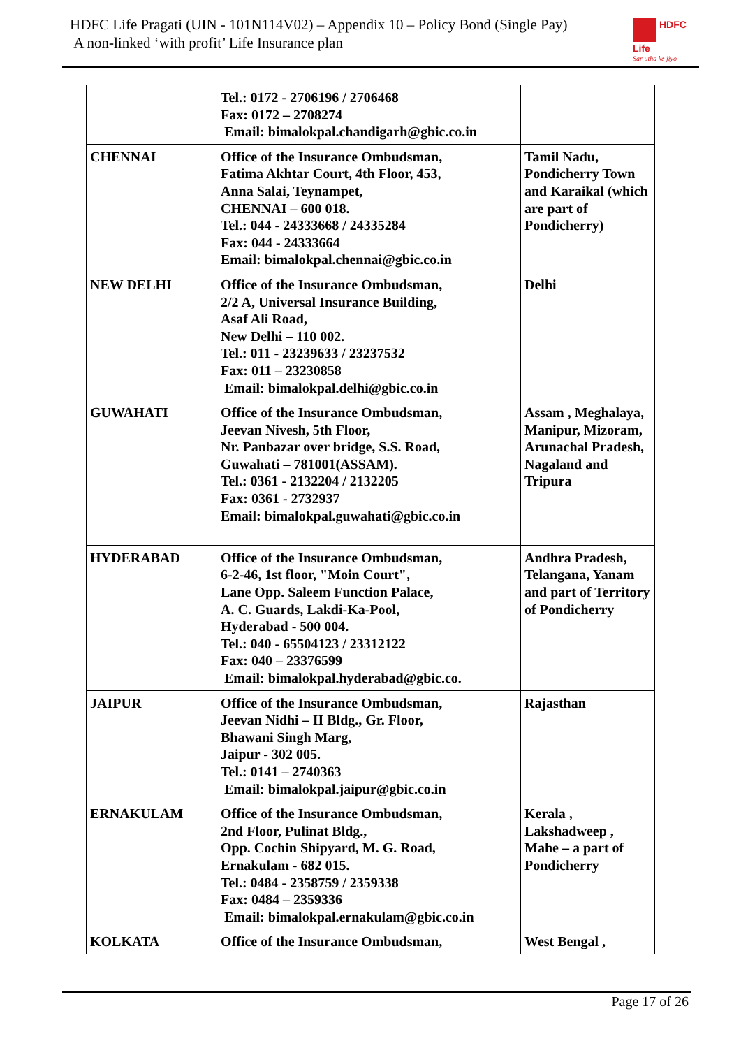HDFC Life Pragati (UIN - 101N114V02) – Appendix 10 – Policy Bond (Single Pay)
A non-linked ‘with profit’ Life Insurance plan
HDFC
Life
Sar utha ke jiyo
| | Tel.: 0172 - 2706196 / 2706468 Fax: 0172 – 2708274 Email: bimalokpal.chandigarh@gbic.co.in | |
| CHENNAI | Office of the Insurance Ombudsman, Fatima Akhtar Court, 4th Floor, 453, Anna Salai, Teynampet, CHENNAI – 600 018. Tel.: 044 - 24333668 / 24335284 Fax: 044 - 24333664 Email: bimalokpal.chennai@gbic.co.in | Tamil Nadu, Pondicherry Town and Karaikal (which are part of Pondicherry) |
| NEW DELHI | Office of the Insurance Ombudsman, 2/2 A, Universal Insurance Building, Asaf Ali Road, New Delhi – 110 002. Tel.: 011 - 23239633 / 23237532 Fax: 011 – 23230858 Email: bimalokpal.delhi@gbic.co.in | Delhi |
| GUWAHATI | Office of the Insurance Ombudsman, Jeevan Nivesh, 5th Floor, Nr. Panbazar over bridge, S.S. Road, Guwahati – 781001(ASSAM). Tel.: 0361 - 2132204 / 2132205 Fax: 0361 - 2732937 Email: bimalokpal.guwahati@gbic.co.in | Assam , Meghalaya, Manipur, Mizoram, Arunachal Pradesh, Nagaland and Tripura |
| HYDERABAD | Office of the Insurance Ombudsman, 6-2-46, 1st floor, "Moin Court", Lane Opp. Saleem Function Palace, A. C. Guards, Lakdi-Ka-Pool, Hyderabad - 500 004. Tel.: 040 - 65504123 / 23312122 Fax: 040 – 23376599 Email: bimalokpal.hyderabad@gbic.co. | Andhra Pradesh, Telangana, Yanam and part of Territory of Pondicherry |
| JAIPUR | Office of the Insurance Ombudsman, Jeevan Nidhi – II Bldg., Gr. Floor, Bhawani Singh Marg, Jaipur - 302 005. Tel.: 0141 – 2740363 Email: bimalokpal.jaipur@gbic.co.in | Rajasthan |
| ERNAKULAM | Office of the Insurance Ombudsman, 2nd Floor, Pulinat Bldg., Opp. Cochin Shipyard, M. G. Road, Ernakulam - 682 015. Tel.: 0484 - 2358759 / 2359338 Fax: 0484 – 2359336 Email: bimalokpal.ernakulam@gbic.co.in | Kerala , Lakshadweep , Mahe – a part of Pondicherry |
| KOLKATA | Office of the Insurance Ombudsman, | West Bengal , |
Page 17 of 26